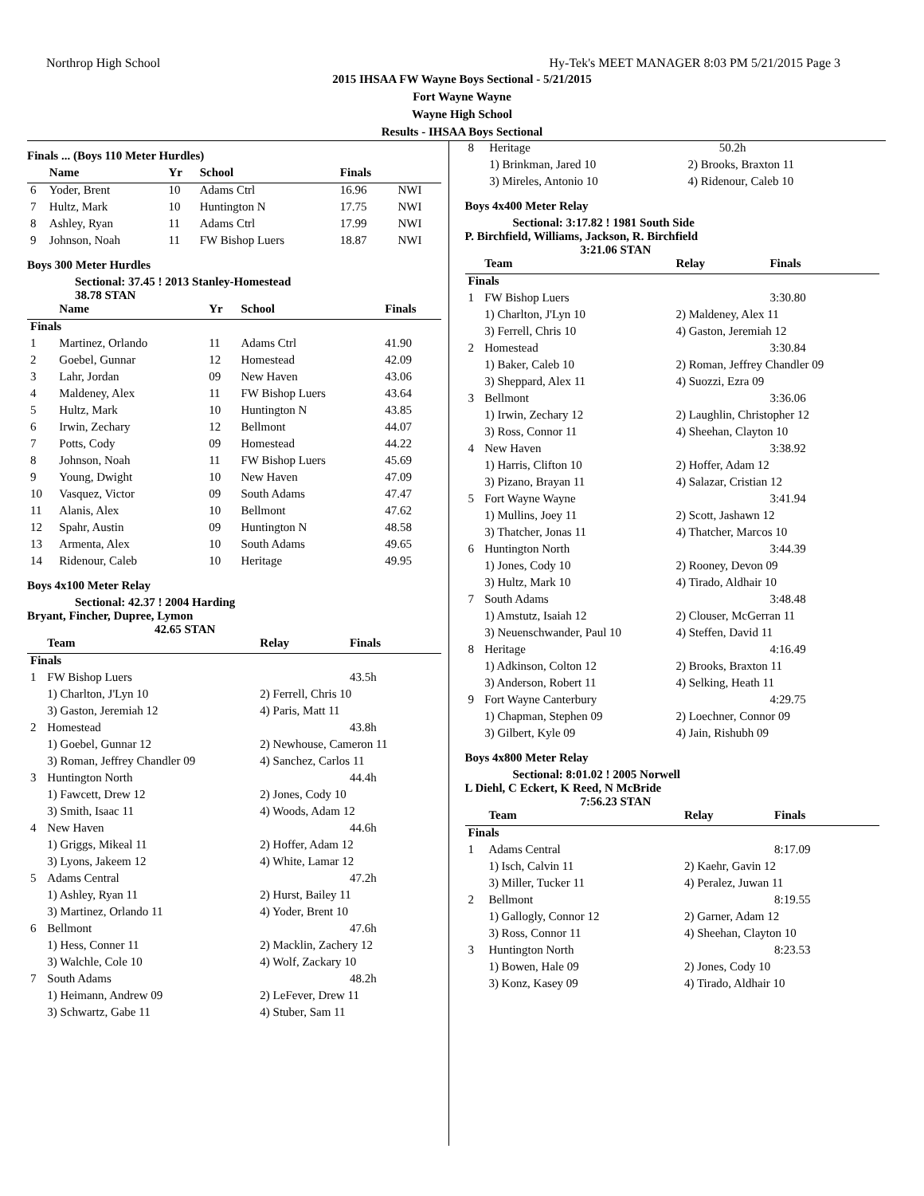Northrop High School Hy-Tek's MEET MANAGER 8:03 PM 5/21/2015 Page 3
2015 IHSAA FW Wayne Boys Sectional - 5/21/2015
Fort Wayne Wayne
Wayne High School
Results - IHSAA Boys Sectional
Finals ... (Boys 110 Meter Hurdles)
| | Name | Yr | School | Finals | |
| --- | --- | --- | --- | --- | --- |
| 6 | Yoder, Brent | 10 | Adams Ctrl | 16.96 | NWI |
| 7 | Hultz, Mark | 10 | Huntington N | 17.75 | NWI |
| 8 | Ashley, Ryan | 11 | Adams Ctrl | 17.99 | NWI |
| 9 | Johnson, Noah | 11 | FW Bishop Luers | 18.87 | NWI |
Boys 300 Meter Hurdles
Sectional: 37.45 ! 2013 Stanley-Homestead
38.78 STAN
| | Name | Yr | School | Finals |
| --- | --- | --- | --- | --- |
| Finals | | | | |
| 1 | Martinez, Orlando | 11 | Adams Ctrl | 41.90 |
| 2 | Goebel, Gunnar | 12 | Homestead | 42.09 |
| 3 | Lahr, Jordan | 09 | New Haven | 43.06 |
| 4 | Maldeney, Alex | 11 | FW Bishop Luers | 43.64 |
| 5 | Hultz, Mark | 10 | Huntington N | 43.85 |
| 6 | Irwin, Zechary | 12 | Bellmont | 44.07 |
| 7 | Potts, Cody | 09 | Homestead | 44.22 |
| 8 | Johnson, Noah | 11 | FW Bishop Luers | 45.69 |
| 9 | Young, Dwight | 10 | New Haven | 47.09 |
| 10 | Vasquez, Victor | 09 | South Adams | 47.47 |
| 11 | Alanis, Alex | 10 | Bellmont | 47.62 |
| 12 | Spahr, Austin | 09 | Huntington N | 48.58 |
| 13 | Armenta, Alex | 10 | South Adams | 49.65 |
| 14 | Ridenour, Caleb | 10 | Heritage | 49.95 |
Boys 4x100 Meter Relay
Sectional: 42.37 ! 2004 Harding
Bryant, Fincher, Dupree, Lymon
42.65 STAN
| | Team | Relay | Finals |
| --- | --- | --- | --- |
| Finals | | | |
| 1 | FW Bishop Luers | | 43.5h |
| | 1) Charlton, J'Lyn 10 | 2) Ferrell, Chris 10 | |
| | 3) Gaston, Jeremiah 12 | 4) Paris, Matt 11 | |
| 2 | Homestead | | 43.8h |
| | 1) Goebel, Gunnar 12 | 2) Newhouse, Cameron 11 | |
| | 3) Roman, Jeffrey Chandler 09 | 4) Sanchez, Carlos 11 | |
| 3 | Huntington North | | 44.4h |
| | 1) Fawcett, Drew 12 | 2) Jones, Cody 10 | |
| | 3) Smith, Isaac 11 | 4) Woods, Adam 12 | |
| 4 | New Haven | | 44.6h |
| | 1) Griggs, Mikeal 11 | 2) Hoffer, Adam 12 | |
| | 3) Lyons, Jakeem 12 | 4) White, Lamar 12 | |
| 5 | Adams Central | | 47.2h |
| | 1) Ashley, Ryan 11 | 2) Hurst, Bailey 11 | |
| | 3) Martinez, Orlando 11 | 4) Yoder, Brent 10 | |
| 6 | Bellmont | | 47.6h |
| | 1) Hess, Conner 11 | 2) Macklin, Zachery 12 | |
| | 3) Walchle, Cole 10 | 4) Wolf, Zackary 10 | |
| 7 | South Adams | | 48.2h |
| | 1) Heimann, Andrew 09 | 2) LeFever, Drew 11 | |
| | 3) Schwartz, Gabe 11 | 4) Stuber, Sam 11 | |
| 8 | Heritage | | 50.2h |
| | 1) Brinkman, Jared 10 | 2) Brooks, Braxton 11 | |
| | 3) Mireles, Antonio 10 | 4) Ridenour, Caleb 10 | |
Boys 4x400 Meter Relay
Sectional: 3:17.82 ! 1981 South Side
P. Birchfield, Williams, Jackson, R. Birchfield
3:21.06 STAN
| | Team | Relay | Finals |
| --- | --- | --- | --- |
| Finals | | | |
| 1 | FW Bishop Luers | | 3:30.80 |
| | 1) Charlton, J'Lyn 10 | 2) Maldeney, Alex 11 | |
| | 3) Ferrell, Chris 10 | 4) Gaston, Jeremiah 12 | |
| 2 | Homestead | | 3:30.84 |
| | 1) Baker, Caleb 10 | 2) Roman, Jeffrey Chandler 09 | |
| | 3) Sheppard, Alex 11 | 4) Suozzi, Ezra 09 | |
| 3 | Bellmont | | 3:36.06 |
| | 1) Irwin, Zechary 12 | 2) Laughlin, Christopher 12 | |
| | 3) Ross, Connor 11 | 4) Sheehan, Clayton 10 | |
| 4 | New Haven | | 3:38.92 |
| | 1) Harris, Clifton 10 | 2) Hoffer, Adam 12 | |
| | 3) Pizano, Brayan 11 | 4) Salazar, Cristian 12 | |
| 5 | Fort Wayne Wayne | | 3:41.94 |
| | 1) Mullins, Joey 11 | 2) Scott, Jashawn 12 | |
| | 3) Thatcher, Jonas 11 | 4) Thatcher, Marcos 10 | |
| 6 | Huntington North | | 3:44.39 |
| | 1) Jones, Cody 10 | 2) Rooney, Devon 09 | |
| | 3) Hultz, Mark 10 | 4) Tirado, Aldhair 10 | |
| 7 | South Adams | | 3:48.48 |
| | 1) Amstutz, Isaiah 12 | 2) Clouser, McGerran 11 | |
| | 3) Neuenschwander, Paul 10 | 4) Steffen, David 11 | |
| 8 | Heritage | | 4:16.49 |
| | 1) Adkinson, Colton 12 | 2) Brooks, Braxton 11 | |
| | 3) Anderson, Robert 11 | 4) Selking, Heath 11 | |
| 9 | Fort Wayne Canterbury | | 4:29.75 |
| | 1) Chapman, Stephen 09 | 2) Loechner, Connor 09 | |
| | 3) Gilbert, Kyle 09 | 4) Jain, Rishubh 09 | |
Boys 4x800 Meter Relay
Sectional: 8:01.02 ! 2005 Norwell
L Diehl, C Eckert, K Reed, N McBride
7:56.23 STAN
| | Team | Relay | Finals |
| --- | --- | --- | --- |
| Finals | | | |
| 1 | Adams Central | | 8:17.09 |
| | 1) Isch, Calvin 11 | 2) Kaehr, Gavin 12 | |
| | 3) Miller, Tucker 11 | 4) Peralez, Juwan 11 | |
| 2 | Bellmont | | 8:19.55 |
| | 1) Gallogly, Connor 12 | 2) Garner, Adam 12 | |
| | 3) Ross, Connor 11 | 4) Sheehan, Clayton 10 | |
| 3 | Huntington North | | 8:23.53 |
| | 1) Bowen, Hale 09 | 2) Jones, Cody 10 | |
| | 3) Konz, Kasey 09 | 4) Tirado, Aldhair 10 | |